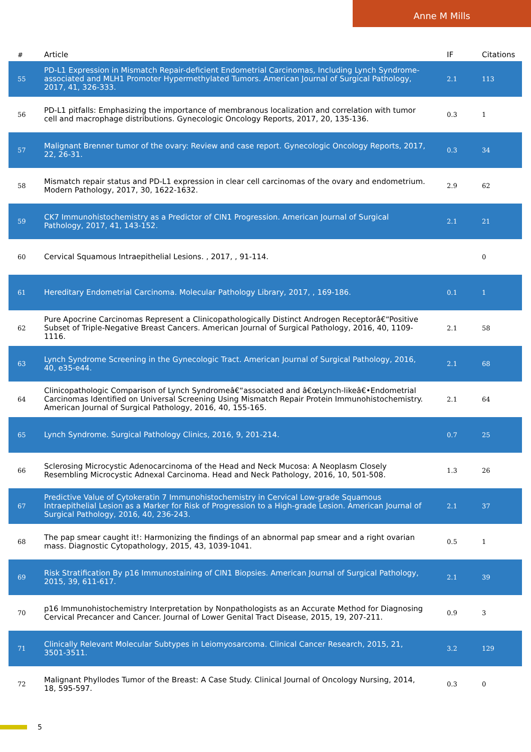Anne M Mills
| # | Article | IF | Citations |
| --- | --- | --- | --- |
| 55 | PD-L1 Expression in Mismatch Repair-deficient Endometrial Carcinomas, Including Lynch Syndrome-associated and MLH1 Promoter Hypermethylated Tumors. American Journal of Surgical Pathology, 2017, 41, 326-333. | 2.1 | 113 |
| 56 | PD-L1 pitfalls: Emphasizing the importance of membranous localization and correlation with tumor cell and macrophage distributions. Gynecologic Oncology Reports, 2017, 20, 135-136. | 0.3 | 1 |
| 57 | Malignant Brenner tumor of the ovary: Review and case report. Gynecologic Oncology Reports, 2017, 22, 26-31. | 0.3 | 34 |
| 58 | Mismatch repair status and PD-L1 expression in clear cell carcinomas of the ovary and endometrium. Modern Pathology, 2017, 30, 1622-1632. | 2.9 | 62 |
| 59 | CK7 Immunohistochemistry as a Predictor of CIN1 Progression. American Journal of Surgical Pathology, 2017, 41, 143-152. | 2.1 | 21 |
| 60 | Cervical Squamous Intraepithelial Lesions. , 2017, , 91-114. | | 0 |
| 61 | Hereditary Endometrial Carcinoma. Molecular Pathology Library, 2017, , 169-186. | 0.1 | 1 |
| 62 | Pure Apocrine Carcinomas Represent a Clinicopathologically Distinct Androgen Receptorâ€“Positive Subset of Triple-Negative Breast Cancers. American Journal of Surgical Pathology, 2016, 40, 1109-1116. | 2.1 | 58 |
| 63 | Lynch Syndrome Screening in the Gynecologic Tract. American Journal of Surgical Pathology, 2016, 40, e35-e44. | 2.1 | 68 |
| 64 | Clinicopathologic Comparison of Lynch Syndromeâ€“associated and â€œLynch-likeâ€•Endometrial Carcinomas Identified on Universal Screening Using Mismatch Repair Protein Immunohistochemistry. American Journal of Surgical Pathology, 2016, 40, 155-165. | 2.1 | 64 |
| 65 | Lynch Syndrome. Surgical Pathology Clinics, 2016, 9, 201-214. | 0.7 | 25 |
| 66 | Sclerosing Microcystic Adenocarcinoma of the Head and Neck Mucosa: A Neoplasm Closely Resembling Microcystic Adnexal Carcinoma. Head and Neck Pathology, 2016, 10, 501-508. | 1.3 | 26 |
| 67 | Predictive Value of Cytokeratin 7 Immunohistochemistry in Cervical Low-grade Squamous Intraepithelial Lesion as a Marker for Risk of Progression to a High-grade Lesion. American Journal of Surgical Pathology, 2016, 40, 236-243. | 2.1 | 37 |
| 68 | The pap smear caught it!: Harmonizing the findings of an abnormal pap smear and a right ovarian mass. Diagnostic Cytopathology, 2015, 43, 1039-1041. | 0.5 | 1 |
| 69 | Risk Stratification By p16 Immunostaining of CIN1 Biopsies. American Journal of Surgical Pathology, 2015, 39, 611-617. | 2.1 | 39 |
| 70 | p16 Immunohistochemistry Interpretation by Nonpathologists as an Accurate Method for Diagnosing Cervical Precancer and Cancer. Journal of Lower Genital Tract Disease, 2015, 19, 207-211. | 0.9 | 3 |
| 71 | Clinically Relevant Molecular Subtypes in Leiomyosarcoma. Clinical Cancer Research, 2015, 21, 3501-3511. | 3.2 | 129 |
| 72 | Malignant Phyllodes Tumor of the Breast: A Case Study. Clinical Journal of Oncology Nursing, 2014, 18, 595-597. | 0.3 | 0 |
5